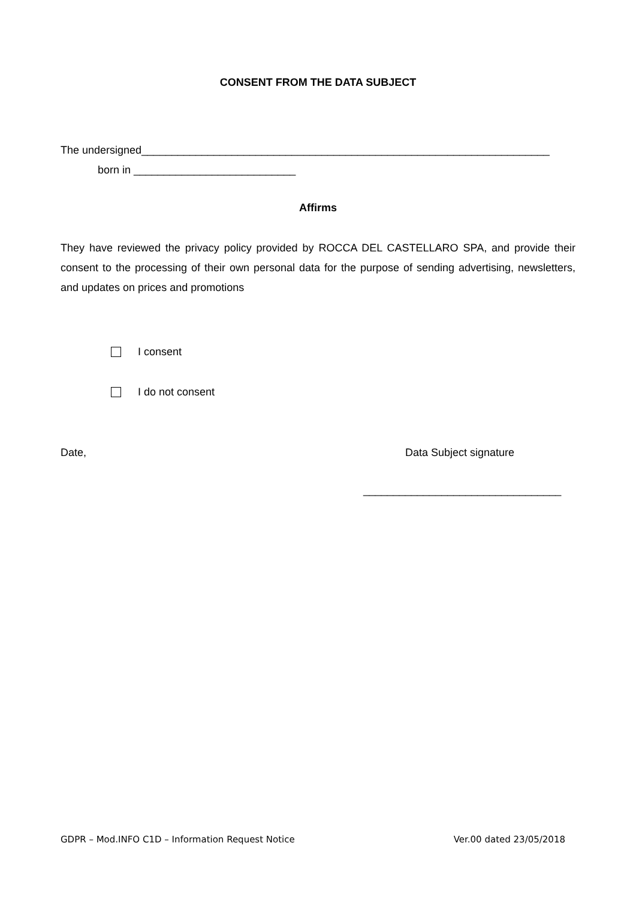CONSENT FROM THE DATA SUBJECT
The undersigned____________________________________________________________________
born in ___________________________
Affirms
They have reviewed the privacy policy provided by ROCCA DEL CASTELLARO SPA, and provide their consent to the processing of their own personal data for the purpose of sending advertising, newsletters, and updates on prices and promotions
I consent
I do not consent
Date, Data Subject signature
_________________________________
GDPR – Mod.INFO C1D – Information Request Notice Ver.00 dated 23/05/2018